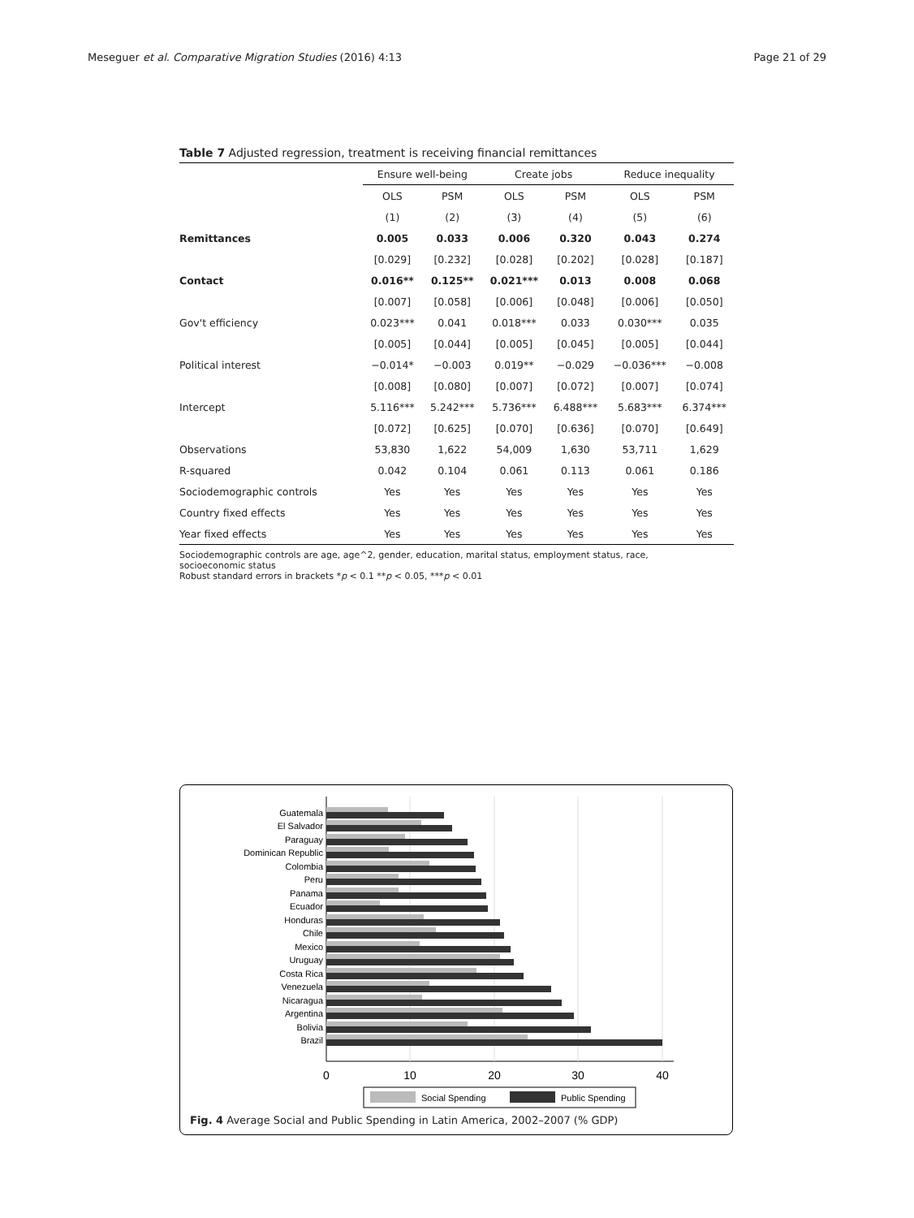Meseguer et al. Comparative Migration Studies (2016) 4:13 Page 21 of 29
Table 7 Adjusted regression, treatment is receiving financial remittances
| | Ensure well-being | | Create jobs | | Reduce inequality | |
| --- | --- | --- | --- | --- | --- | --- |
| | OLS | PSM | OLS | PSM | OLS | PSM |
| | (1) | (2) | (3) | (4) | (5) | (6) |
| Remittances | 0.005 | 0.033 | 0.006 | 0.320 | 0.043 | 0.274 |
| | [0.029] | [0.232] | [0.028] | [0.202] | [0.028] | [0.187] |
| Contact | 0.016** | 0.125** | 0.021*** | 0.013 | 0.008 | 0.068 |
| | [0.007] | [0.058] | [0.006] | [0.048] | [0.006] | [0.050] |
| Gov't efficiency | 0.023*** | 0.041 | 0.018*** | 0.033 | 0.030*** | 0.035 |
| | [0.005] | [0.044] | [0.005] | [0.045] | [0.005] | [0.044] |
| Political interest | −0.014* | −0.003 | 0.019** | −0.029 | −0.036*** | −0.008 |
| | [0.008] | [0.080] | [0.007] | [0.072] | [0.007] | [0.074] |
| Intercept | 5.116*** | 5.242*** | 5.736*** | 6.488*** | 5.683*** | 6.374*** |
| | [0.072] | [0.625] | [0.070] | [0.636] | [0.070] | [0.649] |
| Observations | 53,830 | 1,622 | 54,009 | 1,630 | 53,711 | 1,629 |
| R-squared | 0.042 | 0.104 | 0.061 | 0.113 | 0.061 | 0.186 |
| Sociodemographic controls | Yes | Yes | Yes | Yes | Yes | Yes |
| Country fixed effects | Yes | Yes | Yes | Yes | Yes | Yes |
| Year fixed effects | Yes | Yes | Yes | Yes | Yes | Yes |
Sociodemographic controls are age, age^2, gender, education, marital status, employment status, race,
socioeconomic status
Robust standard errors in brackets *p < 0.1 **p < 0.05, ***p < 0.01
Guatemala
El Salvador
Paraguay
Dominican Republic
Colombia
Peru
Panama
Ecuador
Honduras
Chile
Mexico
Uruguay
Costa Rica
Venezuela
Nicaragua
Argentina
Bolivia
Brazil
0
10
20
30
40
Social Spending
Public Spending
Fig. 4 Average Social and Public Spending in Latin America, 2002–2007 (% GDP)